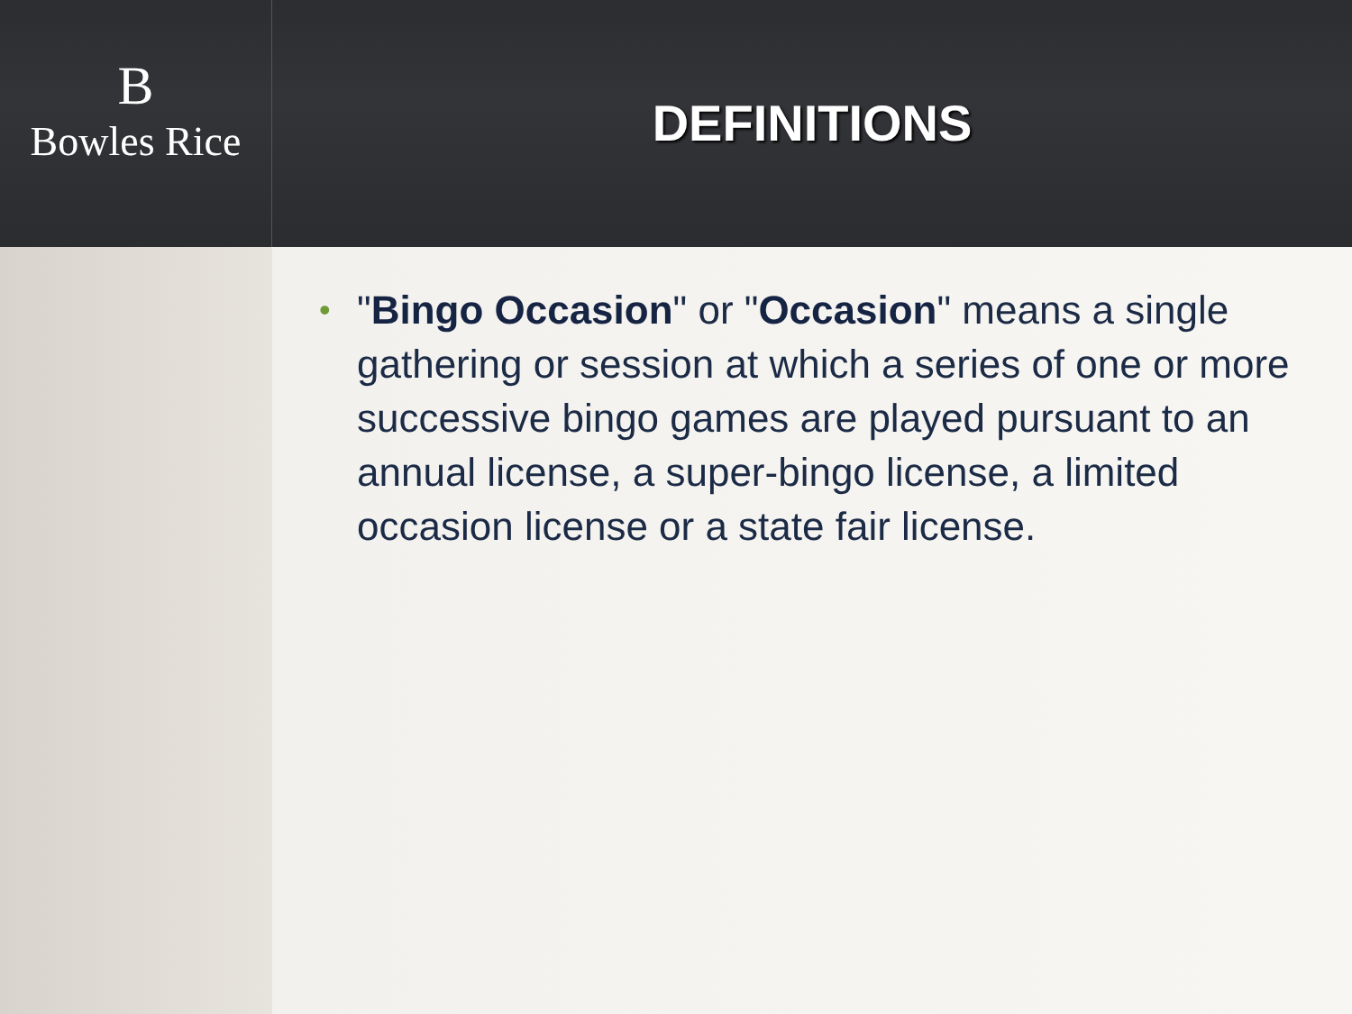B
Bowles Rice
DEFINITIONS
• "Bingo Occasion" or "Occasion" means a single gathering or session at which a series of one or more successive bingo games are played pursuant to an annual license, a super-bingo license, a limited occasion license or a state fair license.